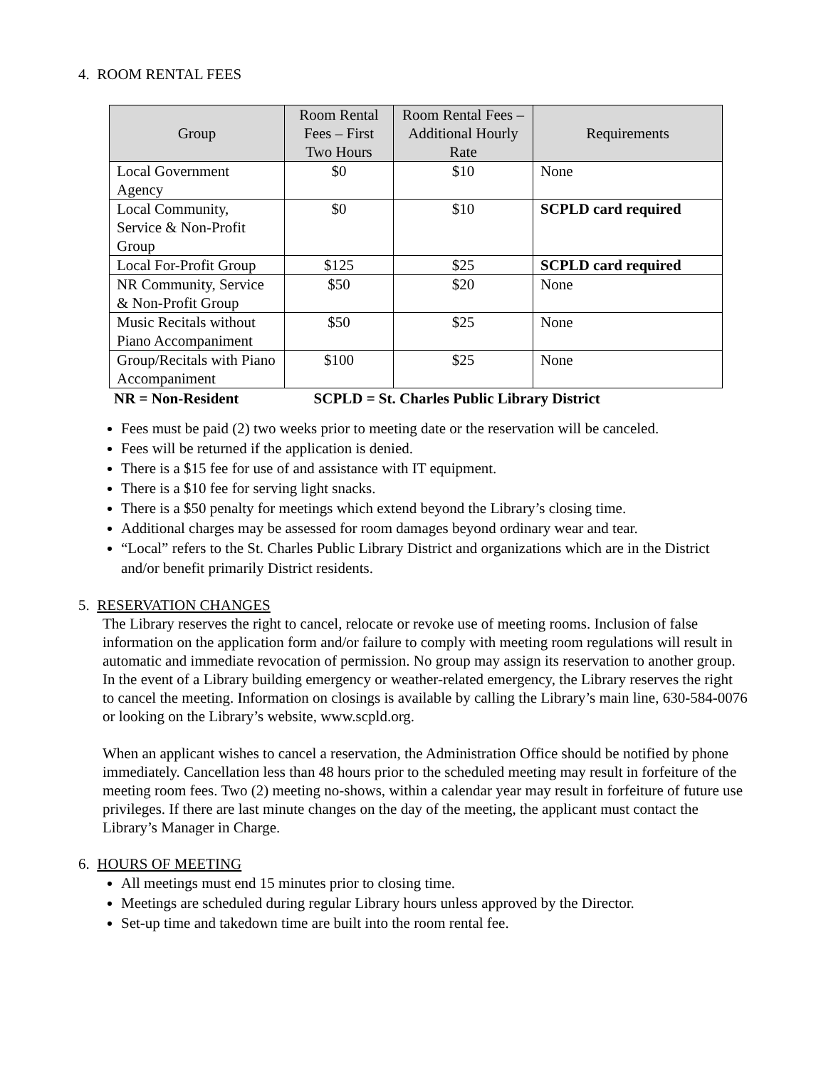4. ROOM RENTAL FEES
| Group | Room Rental Fees – First Two Hours | Room Rental Fees – Additional Hourly Rate | Requirements |
| --- | --- | --- | --- |
| Local Government Agency | $0 | $10 | None |
| Local Community, Service & Non-Profit Group | $0 | $10 | SCPLD card required |
| Local For-Profit Group | $125 | $25 | SCPLD card required |
| NR Community, Service & Non-Profit Group | $50 | $20 | None |
| Music Recitals without Piano Accompaniment | $50 | $25 | None |
| Group/Recitals with Piano Accompaniment | $100 | $25 | None |
NR = Non-Resident SCPLD = St. Charles Public Library District
Fees must be paid (2) two weeks prior to meeting date or the reservation will be canceled.
Fees will be returned if the application is denied.
There is a $15 fee for use of and assistance with IT equipment.
There is a $10 fee for serving light snacks.
There is a $50 penalty for meetings which extend beyond the Library’s closing time.
Additional charges may be assessed for room damages beyond ordinary wear and tear.
“Local” refers to the St. Charles Public Library District and organizations which are in the District and/or benefit primarily District residents.
5. RESERVATION CHANGES
The Library reserves the right to cancel, relocate or revoke use of meeting rooms. Inclusion of false information on the application form and/or failure to comply with meeting room regulations will result in automatic and immediate revocation of permission. No group may assign its reservation to another group. In the event of a Library building emergency or weather-related emergency, the Library reserves the right to cancel the meeting. Information on closings is available by calling the Library’s main line, 630-584-0076 or looking on the Library’s website, www.scpld.org.
When an applicant wishes to cancel a reservation, the Administration Office should be notified by phone immediately. Cancellation less than 48 hours prior to the scheduled meeting may result in forfeiture of the meeting room fees. Two (2) meeting no-shows, within a calendar year may result in forfeiture of future use privileges. If there are last minute changes on the day of the meeting, the applicant must contact the Library’s Manager in Charge.
6. HOURS OF MEETING
All meetings must end 15 minutes prior to closing time.
Meetings are scheduled during regular Library hours unless approved by the Director.
Set-up time and takedown time are built into the room rental fee.